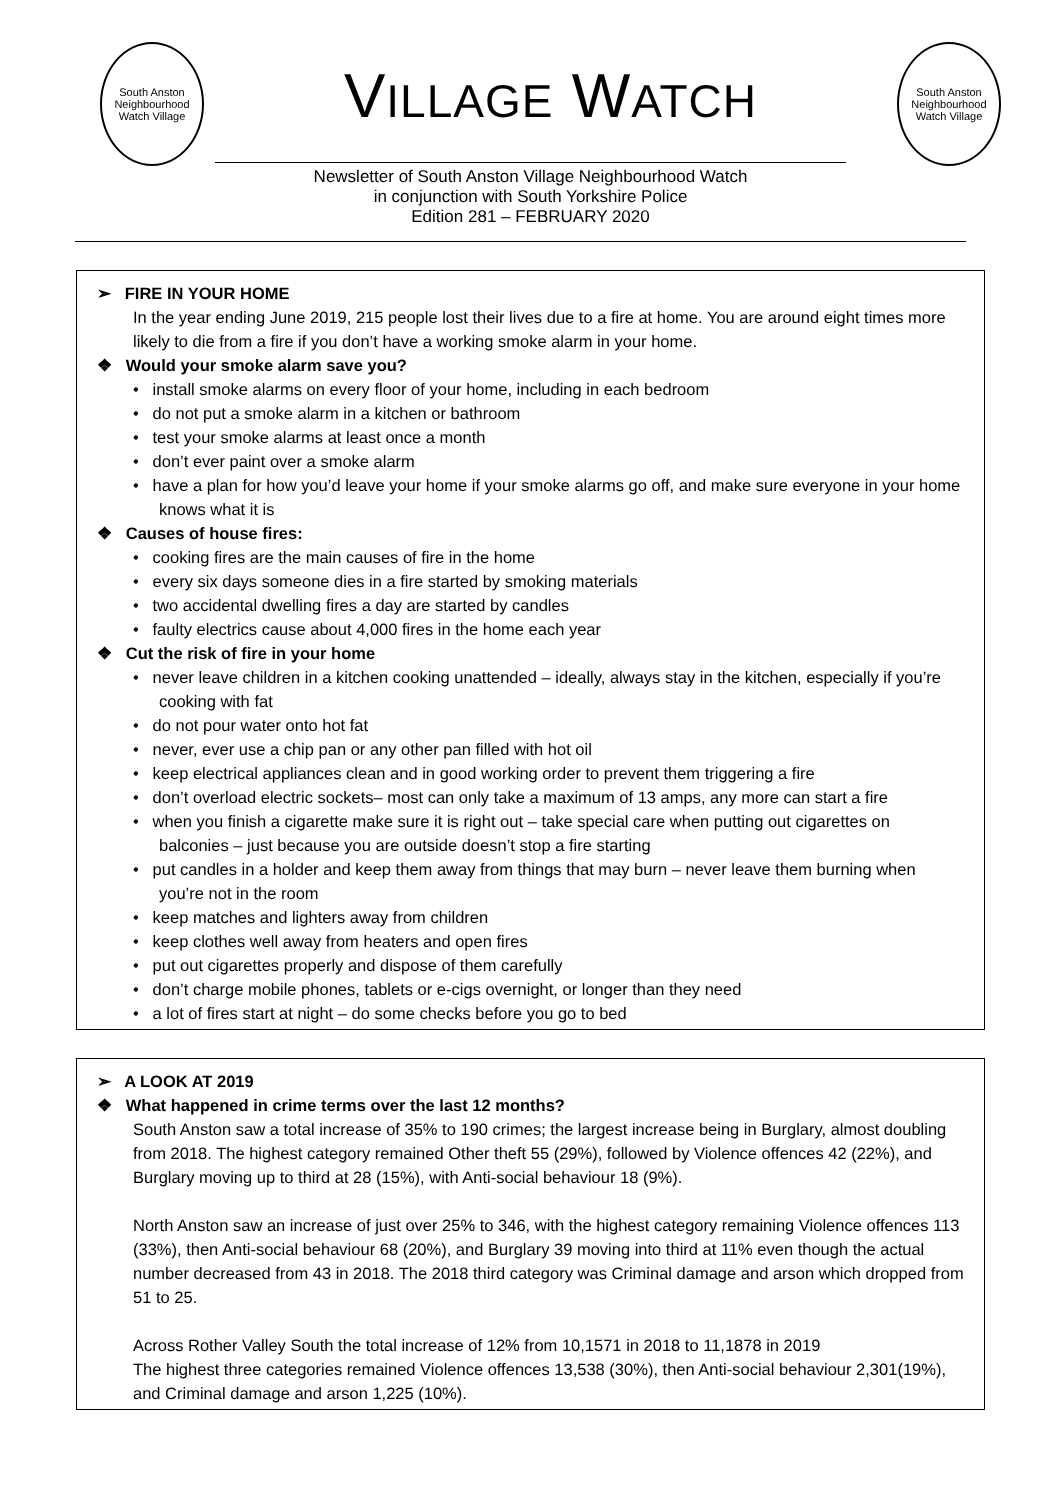South Anston Neighbourhood Watch Village
VILLAGE WATCH
South Anston Neighbourhood Watch Village
Newsletter of South Anston Village Neighbourhood Watch
in conjunction with South Yorkshire Police
Edition 281 – FEBRUARY 2020
➢ FIRE IN YOUR HOME
In the year ending June 2019, 215 people lost their lives due to a fire at home. You are around eight times more likely to die from a fire if you don’t have a working smoke alarm in your home.
❖ Would your smoke alarm save you?
• install smoke alarms on every floor of your home, including in each bedroom
• do not put a smoke alarm in a kitchen or bathroom
• test your smoke alarms at least once a month
• don’t ever paint over a smoke alarm
• have a plan for how you’d leave your home if your smoke alarms go off, and make sure everyone in your home knows what it is
❖ Causes of house fires:
• cooking fires are the main causes of fire in the home
• every six days someone dies in a fire started by smoking materials
• two accidental dwelling fires a day are started by candles
• faulty electrics cause about 4,000 fires in the home each year
❖ Cut the risk of fire in your home
• never leave children in a kitchen cooking unattended – ideally, always stay in the kitchen, especially if you’re cooking with fat
• do not pour water onto hot fat
• never, ever use a chip pan or any other pan filled with hot oil
• keep electrical appliances clean and in good working order to prevent them triggering a fire
• don’t overload electric sockets– most can only take a maximum of 13 amps, any more can start a fire
• when you finish a cigarette make sure it is right out – take special care when putting out cigarettes on balconies – just because you are outside doesn’t stop a fire starting
• put candles in a holder and keep them away from things that may burn – never leave them burning when you’re not in the room
• keep matches and lighters away from children
• keep clothes well away from heaters and open fires
• put out cigarettes properly and dispose of them carefully
• don’t charge mobile phones, tablets or e-cigs overnight, or longer than they need
• a lot of fires start at night – do some checks before you go to bed
➢ A LOOK AT 2019
❖ What happened in crime terms over the last 12 months?
South Anston saw a total increase of 35% to 190 crimes; the largest increase being in Burglary, almost doubling from 2018. The highest category remained Other theft 55 (29%), followed by Violence offences 42 (22%), and Burglary moving up to third at 28 (15%), with Anti-social behaviour 18 (9%).
North Anston saw an increase of just over 25% to 346, with the highest category remaining Violence offences 113 (33%), then Anti-social behaviour 68 (20%), and Burglary 39 moving into third at 11% even though the actual number decreased from 43 in 2018. The 2018 third category was Criminal damage and arson which dropped from 51 to 25.
Across Rother Valley South the total increase of 12% from 10,1571 in 2018 to 11,1878 in 2019
The highest three categories remained Violence offences 13,538 (30%), then Anti-social behaviour 2,301(19%), and Criminal damage and arson 1,225 (10%).